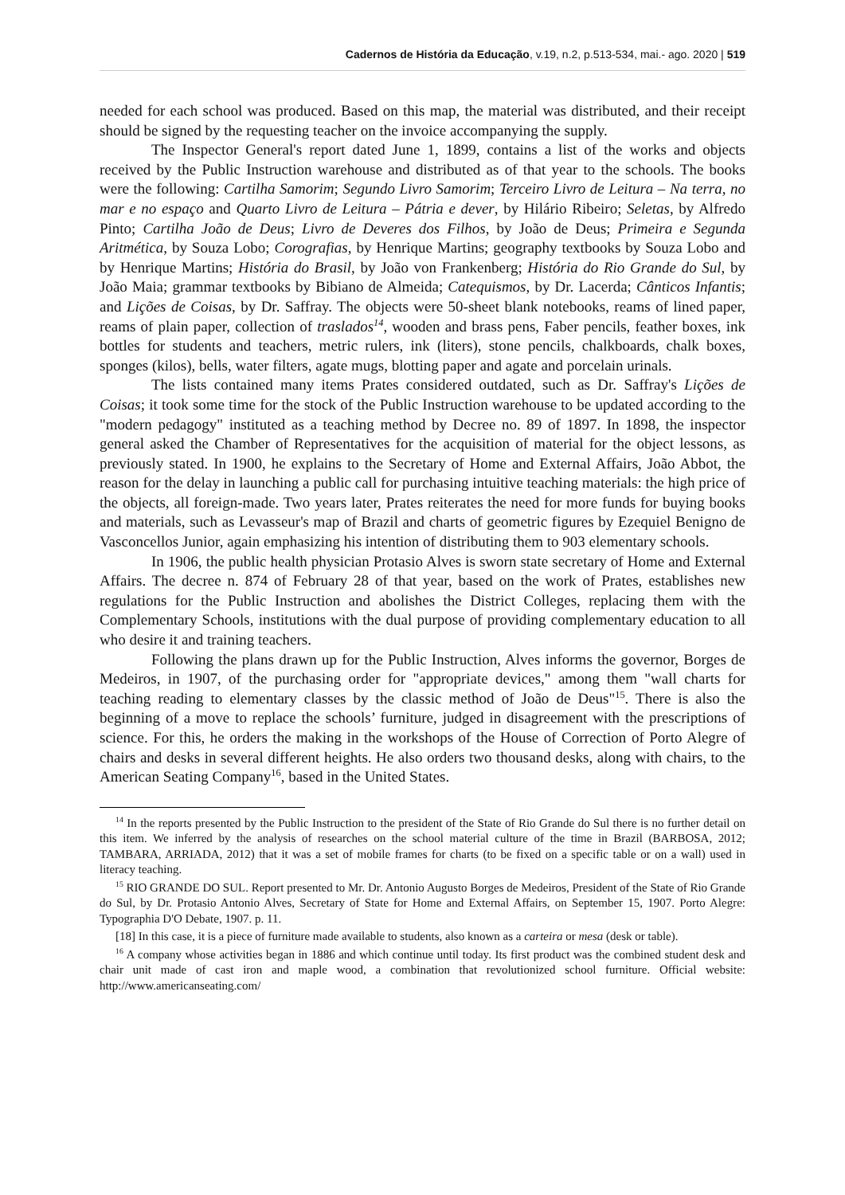Cadernos de História da Educação, v.19, n.2, p.513-534, mai.- ago. 2020 | 519
needed for each school was produced. Based on this map, the material was distributed, and their receipt should be signed by the requesting teacher on the invoice accompanying the supply.
The Inspector General's report dated June 1, 1899, contains a list of the works and objects received by the Public Instruction warehouse and distributed as of that year to the schools. The books were the following: Cartilha Samorim; Segundo Livro Samorim; Terceiro Livro de Leitura – Na terra, no mar e no espaço and Quarto Livro de Leitura – Pátria e dever, by Hilário Ribeiro; Seletas, by Alfredo Pinto; Cartilha João de Deus; Livro de Deveres dos Filhos, by João de Deus; Primeira e Segunda Aritmética, by Souza Lobo; Corografias, by Henrique Martins; geography textbooks by Souza Lobo and by Henrique Martins; História do Brasil, by João von Frankenberg; História do Rio Grande do Sul, by João Maia; grammar textbooks by Bibiano de Almeida; Catequismos, by Dr. Lacerda; Cânticos Infantis; and Lições de Coisas, by Dr. Saffray. The objects were 50-sheet blank notebooks, reams of lined paper, reams of plain paper, collection of traslados<sup>14</sup>, wooden and brass pens, Faber pencils, feather boxes, ink bottles for students and teachers, metric rulers, ink (liters), stone pencils, chalkboards, chalk boxes, sponges (kilos), bells, water filters, agate mugs, blotting paper and agate and porcelain urinals.
The lists contained many items Prates considered outdated, such as Dr. Saffray's Lições de Coisas; it took some time for the stock of the Public Instruction warehouse to be updated according to the "modern pedagogy" instituted as a teaching method by Decree no. 89 of 1897. In 1898, the inspector general asked the Chamber of Representatives for the acquisition of material for the object lessons, as previously stated. In 1900, he explains to the Secretary of Home and External Affairs, João Abbot, the reason for the delay in launching a public call for purchasing intuitive teaching materials: the high price of the objects, all foreign-made. Two years later, Prates reiterates the need for more funds for buying books and materials, such as Levasseur's map of Brazil and charts of geometric figures by Ezequiel Benigno de Vasconcellos Junior, again emphasizing his intention of distributing them to 903 elementary schools.
In 1906, the public health physician Protasio Alves is sworn state secretary of Home and External Affairs. The decree n. 874 of February 28 of that year, based on the work of Prates, establishes new regulations for the Public Instruction and abolishes the District Colleges, replacing them with the Complementary Schools, institutions with the dual purpose of providing complementary education to all who desire it and training teachers.
Following the plans drawn up for the Public Instruction, Alves informs the governor, Borges de Medeiros, in 1907, of the purchasing order for "appropriate devices," among them "wall charts for teaching reading to elementary classes by the classic method of João de Deus"<sup>15</sup>. There is also the beginning of a move to replace the schools’ furniture, judged in disagreement with the prescriptions of science. For this, he orders the making in the workshops of the House of Correction of Porto Alegre of chairs and desks in several different heights. He also orders two thousand desks, along with chairs, to the American Seating Company<sup>16</sup>, based in the United States.
<sup>14</sup> In the reports presented by the Public Instruction to the president of the State of Rio Grande do Sul there is no further detail on this item. We inferred by the analysis of researches on the school material culture of the time in Brazil (BARBOSA, 2012; TAMBARA, ARRIADA, 2012) that it was a set of mobile frames for charts (to be fixed on a specific table or on a wall) used in literacy teaching.
<sup>15</sup> RIO GRANDE DO SUL. Report presented to Mr. Dr. Antonio Augusto Borges de Medeiros, President of the State of Rio Grande do Sul, by Dr. Protasio Antonio Alves, Secretary of State for Home and External Affairs, on September 15, 1907. Porto Alegre: Typographia D'O Debate, 1907. p. 11.
[18] In this case, it is a piece of furniture made available to students, also known as a carteira or mesa (desk or table).
<sup>16</sup> A company whose activities began in 1886 and which continue until today. Its first product was the combined student desk and chair unit made of cast iron and maple wood, a combination that revolutionized school furniture. Official website: http://www.americanseating.com/